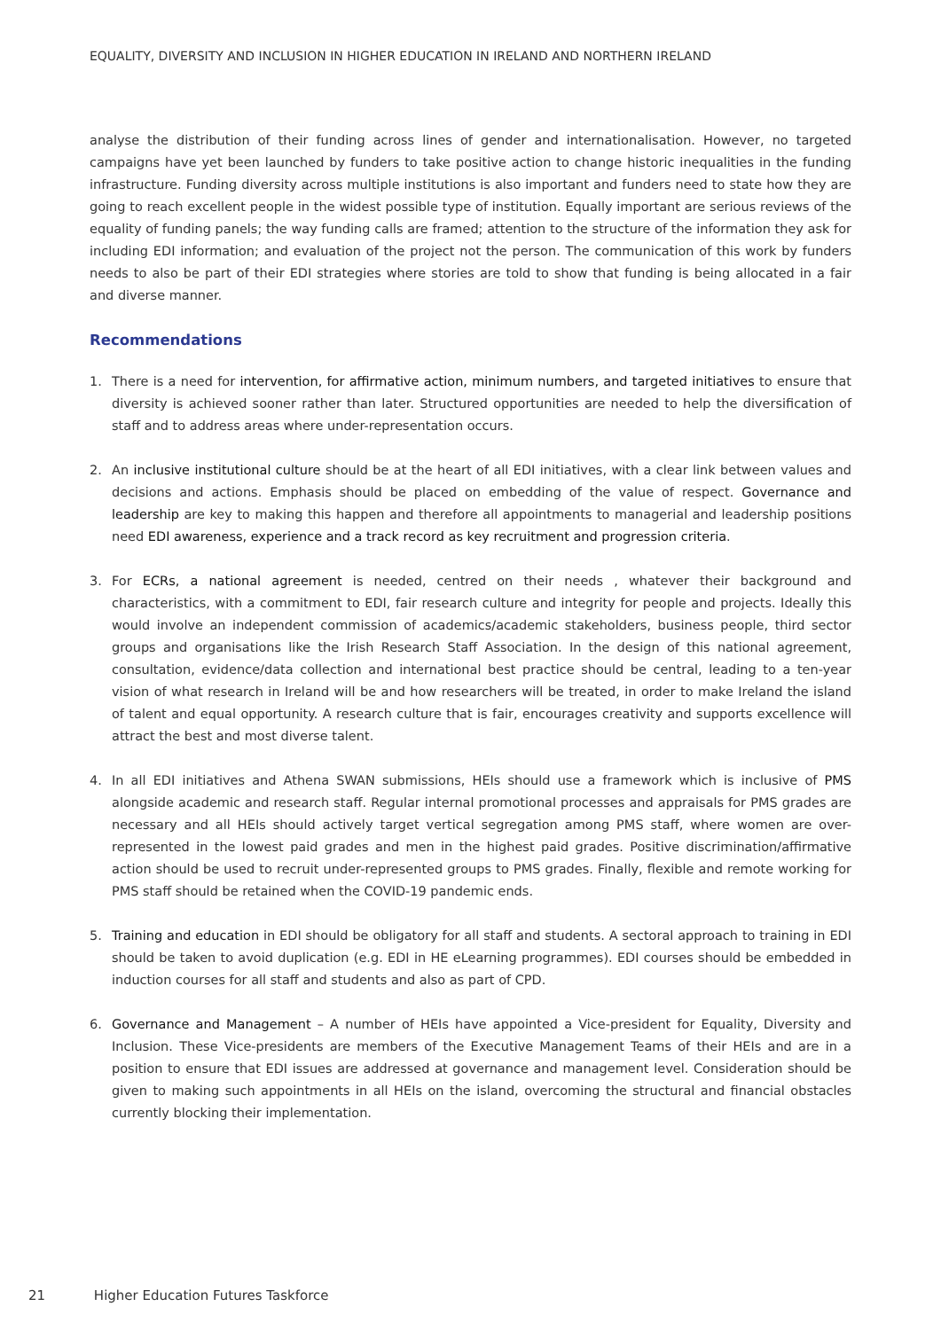EQUALITY, DIVERSITY AND INCLUSION IN HIGHER EDUCATION IN IRELAND AND NORTHERN IRELAND
analyse the distribution of their funding across lines of gender and internationalisation. However, no targeted campaigns have yet been launched by funders to take positive action to change historic inequalities in the funding infrastructure. Funding diversity across multiple institutions is also important and funders need to state how they are going to reach excellent people in the widest possible type of institution. Equally important are serious reviews of the equality of funding panels; the way funding calls are framed; attention to the structure of the information they ask for including EDI information; and evaluation of the project not the person. The communication of this work by funders needs to also be part of their EDI strategies where stories are told to show that funding is being allocated in a fair and diverse manner.
Recommendations
1. There is a need for intervention, for affirmative action, minimum numbers, and targeted initiatives to ensure that diversity is achieved sooner rather than later. Structured opportunities are needed to help the diversification of staff and to address areas where under-representation occurs.
2. An inclusive institutional culture should be at the heart of all EDI initiatives, with a clear link between values and decisions and actions. Emphasis should be placed on embedding of the value of respect. Governance and leadership are key to making this happen and therefore all appointments to managerial and leadership positions need EDI awareness, experience and a track record as key recruitment and progression criteria.
3. For ECRs, a national agreement is needed, centred on their needs , whatever their background and characteristics, with a commitment to EDI, fair research culture and integrity for people and projects. Ideally this would involve an independent commission of academics/academic stakeholders, business people, third sector groups and organisations like the Irish Research Staff Association. In the design of this national agreement, consultation, evidence/data collection and international best practice should be central, leading to a ten-year vision of what research in Ireland will be and how researchers will be treated, in order to make Ireland the island of talent and equal opportunity. A research culture that is fair, encourages creativity and supports excellence will attract the best and most diverse talent.
4. In all EDI initiatives and Athena SWAN submissions, HEIs should use a framework which is inclusive of PMS alongside academic and research staff. Regular internal promotional processes and appraisals for PMS grades are necessary and all HEIs should actively target vertical segregation among PMS staff, where women are over-represented in the lowest paid grades and men in the highest paid grades. Positive discrimination/affirmative action should be used to recruit under-represented groups to PMS grades. Finally, flexible and remote working for PMS staff should be retained when the COVID-19 pandemic ends.
5. Training and education in EDI should be obligatory for all staff and students. A sectoral approach to training in EDI should be taken to avoid duplication (e.g. EDI in HE eLearning programmes). EDI courses should be embedded in induction courses for all staff and students and also as part of CPD.
6. Governance and Management – A number of HEIs have appointed a Vice-president for Equality, Diversity and Inclusion. These Vice-presidents are members of the Executive Management Teams of their HEIs and are in a position to ensure that EDI issues are addressed at governance and management level. Consideration should be given to making such appointments in all HEIs on the island, overcoming the structural and financial obstacles currently blocking their implementation.
21 Higher Education Futures Taskforce